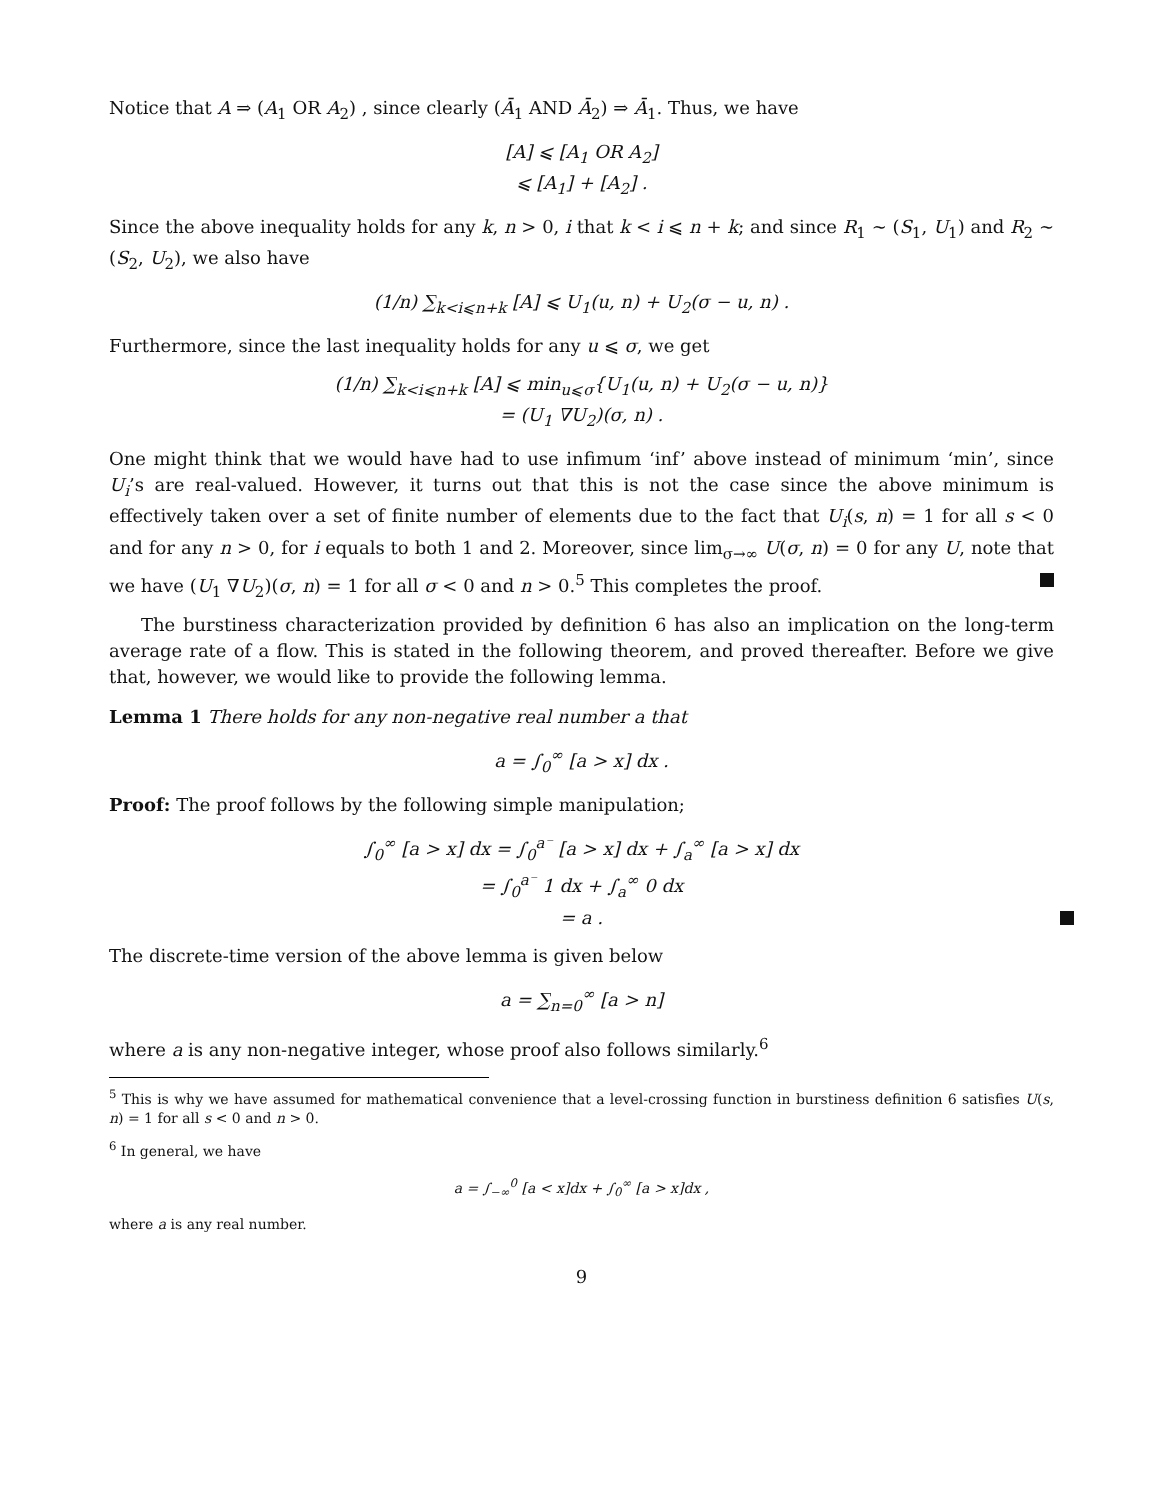Notice that A ⇒ (A<sub>1</sub> OR A<sub>2</sub>) , since clearly (Ā<sub>1</sub> AND Ā<sub>2</sub>) ⇒ Ā<sub>1</sub>. Thus, we have
[A] ⩽ [A<sub>1</sub> OR A<sub>2</sub>]
⩽ [A<sub>1</sub>] + [A<sub>2</sub>] .
Since the above inequality holds for any k, n > 0, i that k < i ⩽ n + k; and since R<sub>1</sub> ∼ (S<sub>1</sub>, U<sub>1</sub>) and R<sub>2</sub> ∼ (S<sub>2</sub>, U<sub>2</sub>), we also have
(1/n) ∑<sub>k<i⩽n+k</sub> [A] ⩽ U<sub>1</sub>(u, n) + U<sub>2</sub>(σ − u, n) .
Furthermore, since the last inequality holds for any u ⩽ σ, we get
(1/n) ∑<sub>k<i⩽n+k</sub> [A] ⩽ min<sub>u⩽σ</sub>{U<sub>1</sub>(u, n) + U<sub>2</sub>(σ − u, n)}
= (U<sub>1</sub> ∇U<sub>2</sub>)(σ, n) .
One might think that we would have had to use infimum ‘inf’ above instead of minimum ‘min’, since U<sub>i</sub>’s are real-valued. However, it turns out that this is not the case since the above minimum is effectively taken over a set of finite number of elements due to the fact that U<sub>i</sub>(s, n) = 1 for all s < 0 and for any n > 0, for i equals to both 1 and 2. Moreover, since lim<sub>σ→∞</sub> U(σ, n) = 0 for any U, note that we have (U<sub>1</sub> ∇U<sub>2</sub>)(σ, n) = 1 for all σ < 0 and n > 0.<sup>5</sup> This completes the proof.
The burstiness characterization provided by definition 6 has also an implication on the long-term average rate of a flow. This is stated in the following theorem, and proved thereafter. Before we give that, however, we would like to provide the following lemma.
Lemma 1 There holds for any non-negative real number a that
a = ∫<sub>0</sub><sup>∞</sup> [a > x] dx .
Proof: The proof follows by the following simple manipulation;
∫<sub>0</sub><sup>∞</sup> [a > x] dx = ∫<sub>0</sub><sup>a⁻</sup> [a > x] dx + ∫<sub>a</sub><sup>∞</sup> [a > x] dx
= ∫<sub>0</sub><sup>a⁻</sup> 1 dx + ∫<sub>a</sub><sup>∞</sup> 0 dx
= a .
The discrete-time version of the above lemma is given below
a = ∑<sub>n=0</sub><sup>∞</sup> [a > n]
where a is any non-negative integer, whose proof also follows similarly.<sup>6</sup>
<sup>5</sup> This is why we have assumed for mathematical convenience that a level-crossing function in burstiness definition 6 satisfies U(s, n) = 1 for all s < 0 and n > 0.
<sup>6</sup> In general, we have
a = ∫<sub>−∞</sub><sup>0</sup> [a < x]dx + ∫<sub>0</sub><sup>∞</sup> [a > x]dx ,
where a is any real number.
9